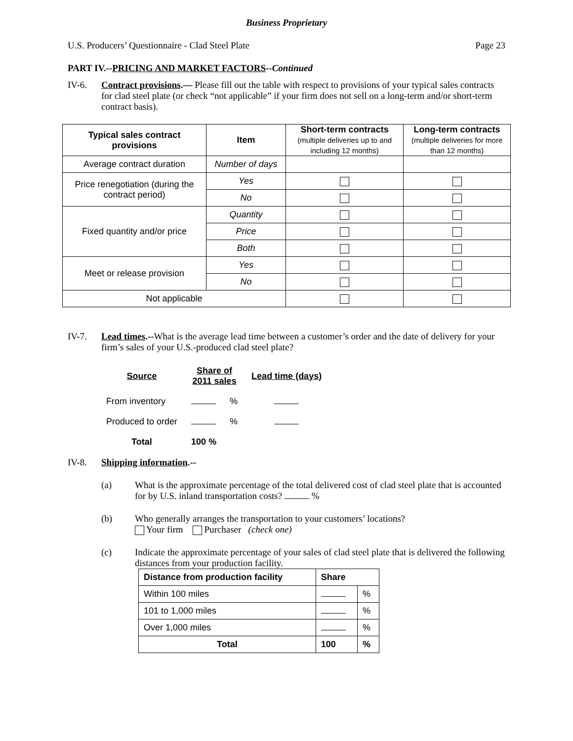Business Proprietary
U.S. Producers’ Questionnaire - Clad Steel Plate Page 23
PART IV.--PRICING AND MARKET FACTORS--Continued
IV-6. Contract provisions.— Please fill out the table with respect to provisions of your typical sales contracts for clad steel plate (or check “not applicable” if your firm does not sell on a long-term and/or short-term contract basis).
| Typical sales contract provisions | Item | Short-term contracts (multiple deliveries up to and including 12 months) | Long-term contracts (multiple deliveries for more than 12 months) |
| --- | --- | --- | --- |
| Average contract duration | Number of days | | |
| Price renegotiation (during the contract period) | Yes | | |
| | No | | |
| Fixed quantity and/or price | Quantity | | |
| | Price | | |
| | Both | | |
| Meet or release provision | Yes | | |
| | No | | |
| Not applicable | | | |
IV-7. Lead times.--What is the average lead time between a customer’s order and the date of delivery for your firm’s sales of your U.S.-produced clad steel plate?
| Source | Share of 2011 sales | | Lead time (days) |
| From inventory | | % | |
| Produced to order | | % | |
| Total | 100 % | | |
IV-8. Shipping information.--
(a) What is the approximate percentage of the total delivered cost of clad steel plate that is accounted for by U.S. inland transportation costs? %
(b) Who generally arranges the transportation to your customers’ locations?
Your firm Purchaser (check one)
(c) Indicate the approximate percentage of your sales of clad steel plate that is delivered the following distances from your production facility.
| Distance from production facility | Share | |
| Within 100 miles | | % |
| 101 to 1,000 miles | | % |
| Over 1,000 miles | | % |
| Total | 100 | % |